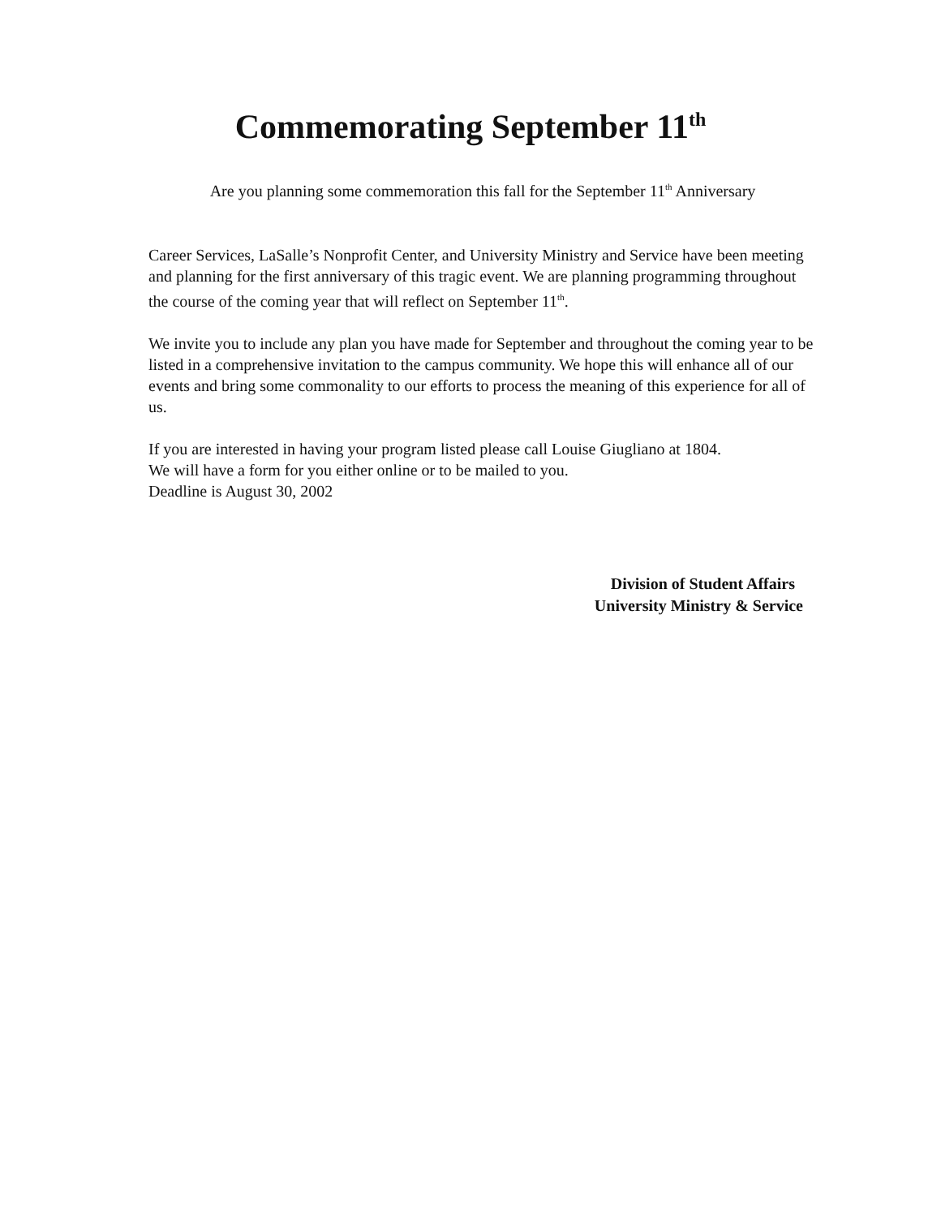Commemorating September 11<sup>th</sup>
Are you planning some commemoration this fall for the September 11<sup>th</sup> Anniversary
Career Services, LaSalle’s Nonprofit Center, and University Ministry and Service have been meeting and planning for the first anniversary of this tragic event. We are planning programming throughout the course of the coming year that will reflect on September 11<sup>th</sup>.
We invite you to include any plan you have made for September and throughout the coming year to be listed in a comprehensive invitation to the campus community. We hope this will enhance all of our events and bring some commonality to our efforts to process the meaning of this experience for all of us.
If you are interested in having your program listed please call Louise Giugliano at 1804.
We will have a form for you either online or to be mailed to you.
Deadline is August 30, 2002
Division of Student Affairs
University Ministry & Service